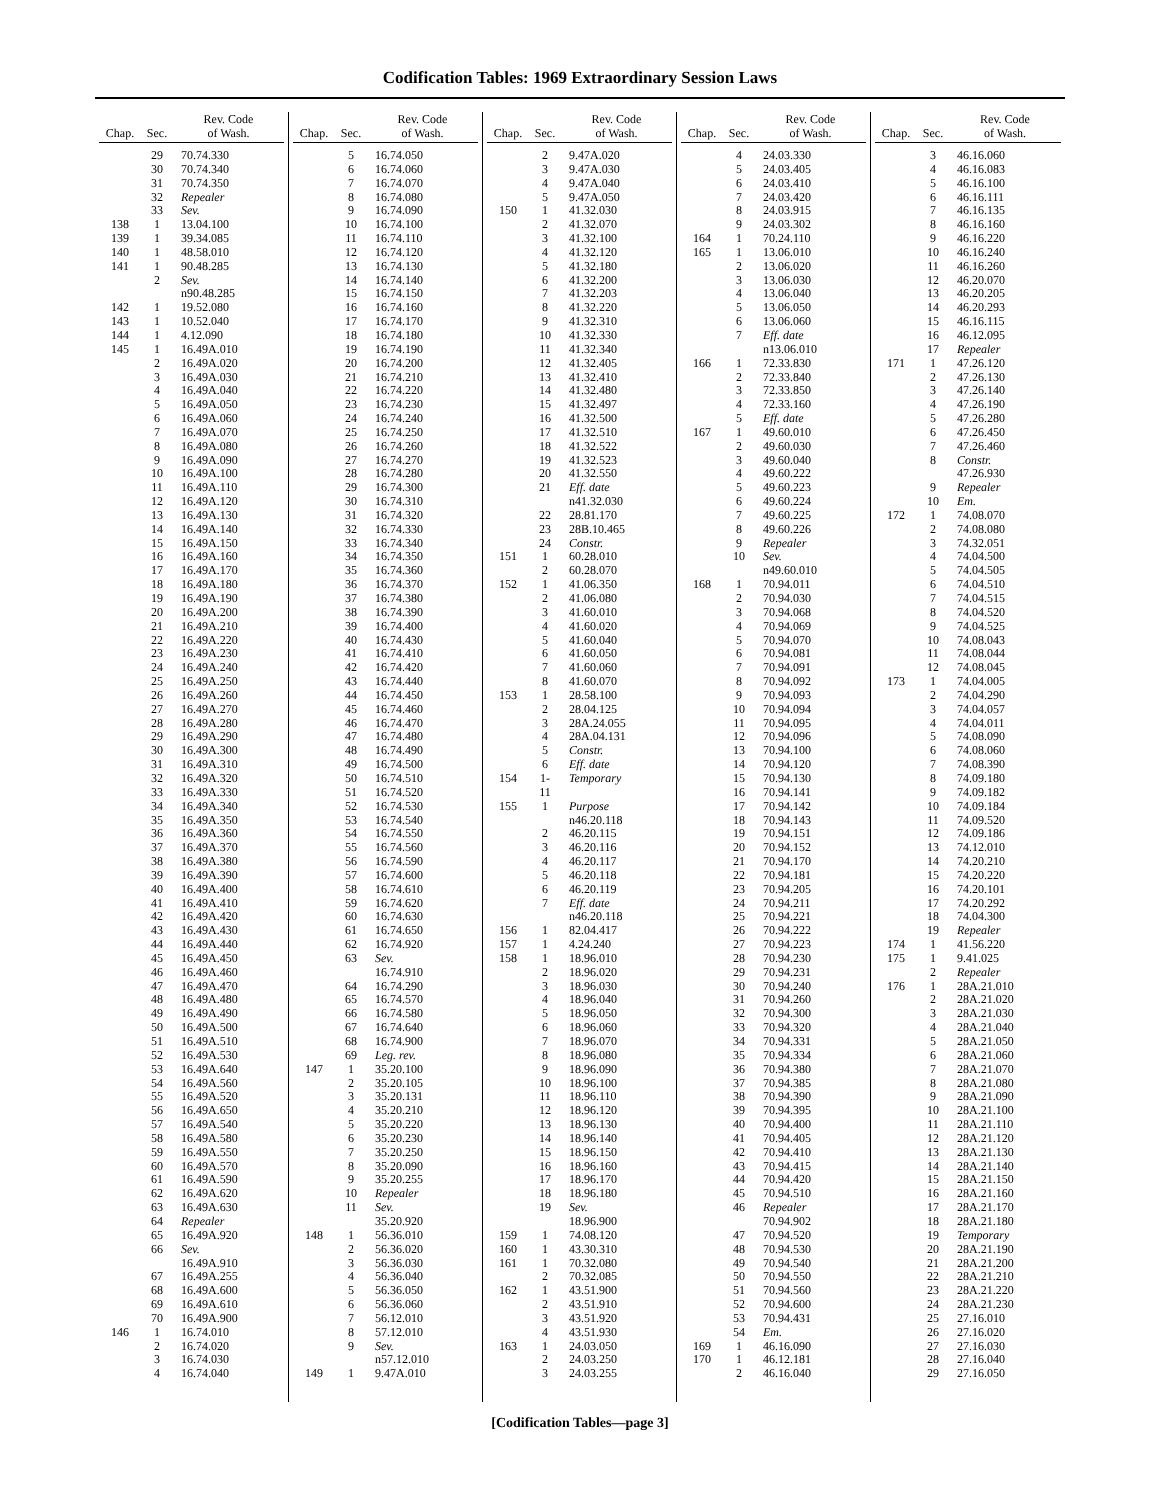Codification Tables: 1969 Extraordinary Session Laws
| Chap. | Sec. | Rev. Code of Wash. |
| --- | --- | --- |
| | 29 | 70.74.330 |
| | 30 | 70.74.340 |
| | 31 | 70.74.350 |
| | 32 | Repealer |
| | 33 | Sev. |
| 138 | 1 | 13.04.100 |
| 139 | 1 | 39.34.085 |
| 140 | 1 | 48.58.010 |
| 141 | 1 | 90.48.285 |
| | 2 | Sev. |
| | | n90.48.285 |
| 142 | 1 | 19.52.080 |
| 143 | 1 | 10.52.040 |
| 144 | 1 | 4.12.090 |
| 145 | 1 | 16.49A.010 |
| | 2 | 16.49A.020 |
| | 3 | 16.49A.030 |
| | 4 | 16.49A.040 |
| | 5 | 16.49A.050 |
| | 6 | 16.49A.060 |
| | 7 | 16.49A.070 |
| | 8 | 16.49A.080 |
| | 9 | 16.49A.090 |
| | 10 | 16.49A.100 |
| | 11 | 16.49A.110 |
| | 12 | 16.49A.120 |
| | 13 | 16.49A.130 |
| | 14 | 16.49A.140 |
| | 15 | 16.49A.150 |
| | 16 | 16.49A.160 |
| | 17 | 16.49A.170 |
| | 18 | 16.49A.180 |
| | 19 | 16.49A.190 |
| | 20 | 16.49A.200 |
| | 21 | 16.49A.210 |
| | 22 | 16.49A.220 |
| | 23 | 16.49A.230 |
| | 24 | 16.49A.240 |
| | 25 | 16.49A.250 |
| | 26 | 16.49A.260 |
| | 27 | 16.49A.270 |
| | 28 | 16.49A.280 |
| | 29 | 16.49A.290 |
| | 30 | 16.49A.300 |
| | 31 | 16.49A.310 |
| | 32 | 16.49A.320 |
| | 33 | 16.49A.330 |
| | 34 | 16.49A.340 |
| | 35 | 16.49A.350 |
| | 36 | 16.49A.360 |
| | 37 | 16.49A.370 |
| | 38 | 16.49A.380 |
| | 39 | 16.49A.390 |
| | 40 | 16.49A.400 |
| | 41 | 16.49A.410 |
| | 42 | 16.49A.420 |
| | 43 | 16.49A.430 |
| | 44 | 16.49A.440 |
| | 45 | 16.49A.450 |
| | 46 | 16.49A.460 |
| | 47 | 16.49A.470 |
| | 48 | 16.49A.480 |
| | 49 | 16.49A.490 |
| | 50 | 16.49A.500 |
| | 51 | 16.49A.510 |
| | 52 | 16.49A.530 |
| | 53 | 16.49A.640 |
| | 54 | 16.49A.560 |
| | 55 | 16.49A.520 |
| | 56 | 16.49A.650 |
| | 57 | 16.49A.540 |
| | 58 | 16.49A.580 |
| | 59 | 16.49A.550 |
| | 60 | 16.49A.570 |
| | 61 | 16.49A.590 |
| | 62 | 16.49A.620 |
| | 63 | 16.49A.630 |
| | 64 | Repealer |
| | 65 | 16.49A.920 |
| | 66 | Sev. |
| | | 16.49A.910 |
| | 67 | 16.49A.255 |
| | 68 | 16.49A.600 |
| | 69 | 16.49A.610 |
| | 70 | 16.49A.900 |
| 146 | 1 | 16.74.010 |
| | 2 | 16.74.020 |
| | 3 | 16.74.030 |
| | 4 | 16.74.040 |
| Chap. | Sec. | Rev. Code of Wash. |
| --- | --- | --- |
| | 5 | 16.74.050 |
| | 6 | 16.74.060 |
| | 7 | 16.74.070 |
| | 8 | 16.74.080 |
| | 9 | 16.74.090 |
| | 10 | 16.74.100 |
| | 11 | 16.74.110 |
| | 12 | 16.74.120 |
| | 13 | 16.74.130 |
| | 14 | 16.74.140 |
| | 15 | 16.74.150 |
| | 16 | 16.74.160 |
| | 17 | 16.74.170 |
| | 18 | 16.74.180 |
| | 19 | 16.74.190 |
| | 20 | 16.74.200 |
| | 21 | 16.74.210 |
| | 22 | 16.74.220 |
| | 23 | 16.74.230 |
| | 24 | 16.74.240 |
| | 25 | 16.74.250 |
| | 26 | 16.74.260 |
| | 27 | 16.74.270 |
| | 28 | 16.74.280 |
| | 29 | 16.74.300 |
| | 30 | 16.74.310 |
| | 31 | 16.74.320 |
| | 32 | 16.74.330 |
| | 33 | 16.74.340 |
| | 34 | 16.74.350 |
| | 35 | 16.74.360 |
| | 36 | 16.74.370 |
| | 37 | 16.74.380 |
| | 38 | 16.74.390 |
| | 39 | 16.74.400 |
| | 40 | 16.74.430 |
| | 41 | 16.74.410 |
| | 42 | 16.74.420 |
| | 43 | 16.74.440 |
| | 44 | 16.74.450 |
| | 45 | 16.74.460 |
| | 46 | 16.74.470 |
| | 47 | 16.74.480 |
| | 48 | 16.74.490 |
| | 49 | 16.74.500 |
| | 50 | 16.74.510 |
| | 51 | 16.74.520 |
| | 52 | 16.74.530 |
| | 53 | 16.74.540 |
| | 54 | 16.74.550 |
| | 55 | 16.74.560 |
| | 56 | 16.74.590 |
| | 57 | 16.74.600 |
| | 58 | 16.74.610 |
| | 59 | 16.74.620 |
| | 60 | 16.74.630 |
| | 61 | 16.74.650 |
| | 62 | 16.74.920 |
| | 63 | Sev. |
| | | 16.74.910 |
| | 64 | 16.74.290 |
| | 65 | 16.74.570 |
| | 66 | 16.74.580 |
| | 67 | 16.74.640 |
| | 68 | 16.74.900 |
| | 69 | Leg. rev. |
| 147 | 1 | 35.20.100 |
| | 2 | 35.20.105 |
| | 3 | 35.20.131 |
| | 4 | 35.20.210 |
| | 5 | 35.20.220 |
| | 6 | 35.20.230 |
| | 7 | 35.20.250 |
| | 8 | 35.20.090 |
| | 9 | 35.20.255 |
| | 10 | Repealer |
| | 11 | Sev. |
| | | 35.20.920 |
| 148 | 1 | 56.36.010 |
| | 2 | 56.36.020 |
| | 3 | 56.36.030 |
| | 4 | 56.36.040 |
| | 5 | 56.36.050 |
| | 6 | 56.36.060 |
| | 7 | 56.12.010 |
| | 8 | 57.12.010 |
| | 9 | Sev. |
| | | n57.12.010 |
| 149 | 1 | 9.47A.010 |
| Chap. | Sec. | Rev. Code of Wash. |
| --- | --- | --- |
| | 2 | 9.47A.020 |
| | 3 | 9.47A.030 |
| | 4 | 9.47A.040 |
| | 5 | 9.47A.050 |
| 150 | 1 | 41.32.030 |
| | 2 | 41.32.070 |
| | 3 | 41.32.100 |
| | 4 | 41.32.120 |
| | 5 | 41.32.180 |
| | 6 | 41.32.200 |
| | 7 | 41.32.203 |
| | 8 | 41.32.220 |
| | 9 | 41.32.310 |
| | 10 | 41.32.330 |
| | 11 | 41.32.340 |
| | 12 | 41.32.405 |
| | 13 | 41.32.410 |
| | 14 | 41.32.480 |
| | 15 | 41.32.497 |
| | 16 | 41.32.500 |
| | 17 | 41.32.510 |
| | 18 | 41.32.522 |
| | 19 | 41.32.523 |
| | 20 | 41.32.550 |
| | 21 | Eff. date |
| | | n41.32.030 |
| | 22 | 28.81.170 |
| | 23 | 28B.10.465 |
| | 24 | Constr. |
| 151 | 1 | 60.28.010 |
| | 2 | 60.28.070 |
| 152 | 1 | 41.06.350 |
| | 2 | 41.06.080 |
| | 3 | 41.60.010 |
| | 4 | 41.60.020 |
| | 5 | 41.60.040 |
| | 6 | 41.60.050 |
| | 7 | 41.60.060 |
| | 8 | 41.60.070 |
| 153 | 1 | 28.58.100 |
| | 2 | 28.04.125 |
| | 3 | 28A.24.055 |
| | 4 | 28A.04.131 |
| | 5 | Constr. |
| | 6 | Eff. date |
| 154 | 1- | Temporary |
| | 11 | |
| 155 | 1 | Purpose |
| | | n46.20.118 |
| | 2 | 46.20.115 |
| | 3 | 46.20.116 |
| | 4 | 46.20.117 |
| | 5 | 46.20.118 |
| | 6 | 46.20.119 |
| | 7 | Eff. date |
| | | n46.20.118 |
| 156 | 1 | 82.04.417 |
| 157 | 1 | 4.24.240 |
| 158 | 1 | 18.96.010 |
| | 2 | 18.96.020 |
| | 3 | 18.96.030 |
| | 4 | 18.96.040 |
| | 5 | 18.96.050 |
| | 6 | 18.96.060 |
| | 7 | 18.96.070 |
| | 8 | 18.96.080 |
| | 9 | 18.96.090 |
| | 10 | 18.96.100 |
| | 11 | 18.96.110 |
| | 12 | 18.96.120 |
| | 13 | 18.96.130 |
| | 14 | 18.96.140 |
| | 15 | 18.96.150 |
| | 16 | 18.96.160 |
| | 17 | 18.96.170 |
| | 18 | 18.96.180 |
| | 19 | Sev. |
| | | 18.96.900 |
| 159 | 1 | 74.08.120 |
| 160 | 1 | 43.30.310 |
| 161 | 1 | 70.32.080 |
| | 2 | 70.32.085 |
| 162 | 1 | 43.51.900 |
| | 2 | 43.51.910 |
| | 3 | 43.51.920 |
| | 4 | 43.51.930 |
| 163 | 1 | 24.03.050 |
| | 2 | 24.03.250 |
| | 3 | 24.03.255 |
| Chap. | Sec. | Rev. Code of Wash. |
| --- | --- | --- |
| | 4 | 24.03.330 |
| | 5 | 24.03.405 |
| | 6 | 24.03.410 |
| | 7 | 24.03.420 |
| | 8 | 24.03.915 |
| | 9 | 24.03.302 |
| 164 | 1 | 70.24.110 |
| 165 | 1 | 13.06.010 |
| | 2 | 13.06.020 |
| | 3 | 13.06.030 |
| | 4 | 13.06.040 |
| | 5 | 13.06.050 |
| | 6 | 13.06.060 |
| | 7 | Eff. date |
| | | n13.06.010 |
| 166 | 1 | 72.33.830 |
| | 2 | 72.33.840 |
| | 3 | 72.33.850 |
| | 4 | 72.33.160 |
| | 5 | Eff. date |
| 167 | 1 | 49.60.010 |
| | 2 | 49.60.030 |
| | 3 | 49.60.040 |
| | 4 | 49.60.222 |
| | 5 | 49.60.223 |
| | 6 | 49.60.224 |
| | 7 | 49.60.225 |
| | 8 | 49.60.226 |
| | 9 | Repealer |
| | 10 | Sev. |
| | | n49.60.010 |
| 168 | 1 | 70.94.011 |
| | 2 | 70.94.030 |
| | 3 | 70.94.068 |
| | 4 | 70.94.069 |
| | 5 | 70.94.070 |
| | 6 | 70.94.081 |
| | 7 | 70.94.091 |
| | 8 | 70.94.092 |
| | 9 | 70.94.093 |
| | 10 | 70.94.094 |
| | 11 | 70.94.095 |
| | 12 | 70.94.096 |
| | 13 | 70.94.100 |
| | 14 | 70.94.120 |
| | 15 | 70.94.130 |
| | 16 | 70.94.141 |
| | 17 | 70.94.142 |
| | 18 | 70.94.143 |
| | 19 | 70.94.151 |
| | 20 | 70.94.152 |
| | 21 | 70.94.170 |
| | 22 | 70.94.181 |
| | 23 | 70.94.205 |
| | 24 | 70.94.211 |
| | 25 | 70.94.221 |
| | 26 | 70.94.222 |
| | 27 | 70.94.223 |
| | 28 | 70.94.230 |
| | 29 | 70.94.231 |
| | 30 | 70.94.240 |
| | 31 | 70.94.260 |
| | 32 | 70.94.300 |
| | 33 | 70.94.320 |
| | 34 | 70.94.331 |
| | 35 | 70.94.334 |
| | 36 | 70.94.380 |
| | 37 | 70.94.385 |
| | 38 | 70.94.390 |
| | 39 | 70.94.395 |
| | 40 | 70.94.400 |
| | 41 | 70.94.405 |
| | 42 | 70.94.410 |
| | 43 | 70.94.415 |
| | 44 | 70.94.420 |
| | 45 | 70.94.510 |
| | 46 | Repealer |
| | | 70.94.902 |
| | 47 | 70.94.520 |
| | 48 | 70.94.530 |
| | 49 | 70.94.540 |
| | 50 | 70.94.550 |
| | 51 | 70.94.560 |
| | 52 | 70.94.600 |
| | 53 | 70.94.431 |
| | 54 | Em. |
| 169 | 1 | 46.16.090 |
| 170 | 1 | 46.12.181 |
| | 2 | 46.16.040 |
| Chap. | Sec. | Rev. Code of Wash. |
| --- | --- | --- |
| | 3 | 46.16.060 |
| | 4 | 46.16.083 |
| | 5 | 46.16.100 |
| | 6 | 46.16.111 |
| | 7 | 46.16.135 |
| | 8 | 46.16.160 |
| | 9 | 46.16.220 |
| | 10 | 46.16.240 |
| | 11 | 46.16.260 |
| | 12 | 46.20.070 |
| | 13 | 46.20.205 |
| | 14 | 46.20.293 |
| | 15 | 46.16.115 |
| | 16 | 46.12.095 |
| | 17 | Repealer |
| 171 | 1 | 47.26.120 |
| | 2 | 47.26.130 |
| | 3 | 47.26.140 |
| | 4 | 47.26.190 |
| | 5 | 47.26.280 |
| | 6 | 47.26.450 |
| | 7 | 47.26.460 |
| | 8 | Constr. |
| | | 47.26.930 |
| | 9 | Repealer |
| | 10 | Em. |
| 172 | 1 | 74.08.070 |
| | 2 | 74.08.080 |
| | 3 | 74.32.051 |
| | 4 | 74.04.500 |
| | 5 | 74.04.505 |
| | 6 | 74.04.510 |
| | 7 | 74.04.515 |
| | 8 | 74.04.520 |
| | 9 | 74.04.525 |
| | 10 | 74.08.043 |
| | 11 | 74.08.044 |
| | 12 | 74.08.045 |
| 173 | 1 | 74.04.005 |
| | 2 | 74.04.290 |
| | 3 | 74.04.057 |
| | 4 | 74.04.011 |
| | 5 | 74.08.090 |
| | 6 | 74.08.060 |
| | 7 | 74.08.390 |
| | 8 | 74.09.180 |
| | 9 | 74.09.182 |
| | 10 | 74.09.184 |
| | 11 | 74.09.520 |
| | 12 | 74.09.186 |
| | 13 | 74.12.010 |
| | 14 | 74.20.210 |
| | 15 | 74.20.220 |
| | 16 | 74.20.101 |
| | 17 | 74.20.292 |
| | 18 | 74.04.300 |
| | 19 | Repealer |
| 174 | 1 | 41.56.220 |
| 175 | 1 | 9.41.025 |
| | 2 | Repealer |
| 176 | 1 | 28A.21.010 |
| | 2 | 28A.21.020 |
| | 3 | 28A.21.030 |
| | 4 | 28A.21.040 |
| | 5 | 28A.21.050 |
| | 6 | 28A.21.060 |
| | 7 | 28A.21.070 |
| | 8 | 28A.21.080 |
| | 9 | 28A.21.090 |
| | 10 | 28A.21.100 |
| | 11 | 28A.21.110 |
| | 12 | 28A.21.120 |
| | 13 | 28A.21.130 |
| | 14 | 28A.21.140 |
| | 15 | 28A.21.150 |
| | 16 | 28A.21.160 |
| | 17 | 28A.21.170 |
| | 18 | 28A.21.180 |
| | 19 | Temporary |
| | 20 | 28A.21.190 |
| | 21 | 28A.21.200 |
| | 22 | 28A.21.210 |
| | 23 | 28A.21.220 |
| | 24 | 28A.21.230 |
| | 25 | 27.16.010 |
| | 26 | 27.16.020 |
| | 27 | 27.16.030 |
| | 28 | 27.16.040 |
| | 29 | 27.16.050 |
[Codification Tables—page 3]